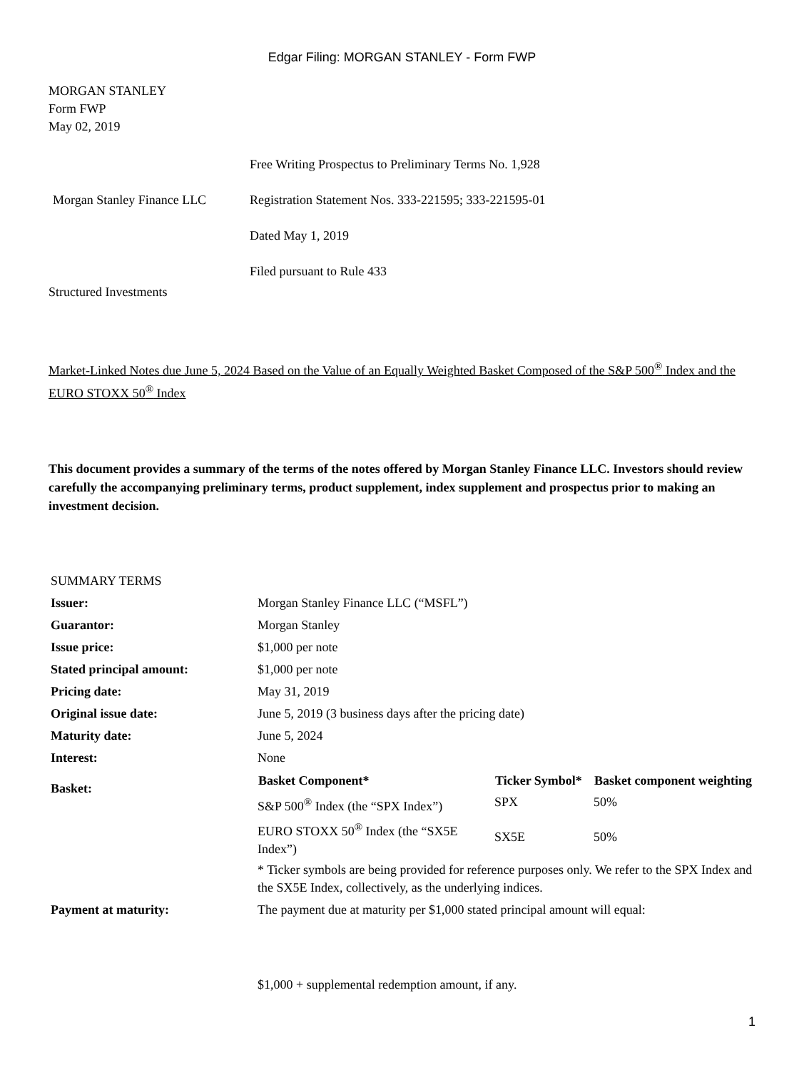Edgar Filing: MORGAN STANLEY - Form FWP
MORGAN STANLEY
Form FWP
May 02, 2019
| | Free Writing Prospectus to Preliminary Terms No. 1,928 |
| Morgan Stanley Finance LLC | Registration Statement Nos. 333-221595; 333-221595-01 |
| | Dated May 1, 2019 |
| | Filed pursuant to Rule 433 |
Structured Investments
Market-Linked Notes due June 5, 2024 Based on the Value of an Equally Weighted Basket Composed of the S&P 500<sup>®</sup> Index and the EURO STOXX 50<sup>®</sup> Index
This document provides a summary of the terms of the notes offered by Morgan Stanley Finance LLC. Investors should review carefully the accompanying preliminary terms, product supplement, index supplement and prospectus prior to making an investment decision.
| SUMMARY TERMS | |
| Issuer: | Morgan Stanley Finance LLC (“MSFL”) |
| Guarantor: | Morgan Stanley |
| Issue price: | $1,000 per note |
| Stated principal amount: | $1,000 per note |
| Pricing date: | May 31, 2019 |
| Original issue date: | June 5, 2019 (3 business days after the pricing date) |
| Maturity date: | June 5, 2024 |
| Interest: | None |
| Basket: | / Basket Component* / Ticker Symbol* / Basket component weighting / / --- / --- / --- / / S&P 500<sup>®</sup> Index (the “SPX Index”) / SPX / 50% / / EURO STOXX 50<sup>®</sup> Index (the “SX5E Index”) / SX5E / 50% / * Ticker symbols are being provided for reference purposes only. We refer to the SPX Index and the SX5E Index, collectively, as the underlying indices. |
| Payment at maturity: | The payment due at maturity per $1,000 stated principal amount will equal: $1,000 + supplemental redemption amount, if any. |
1